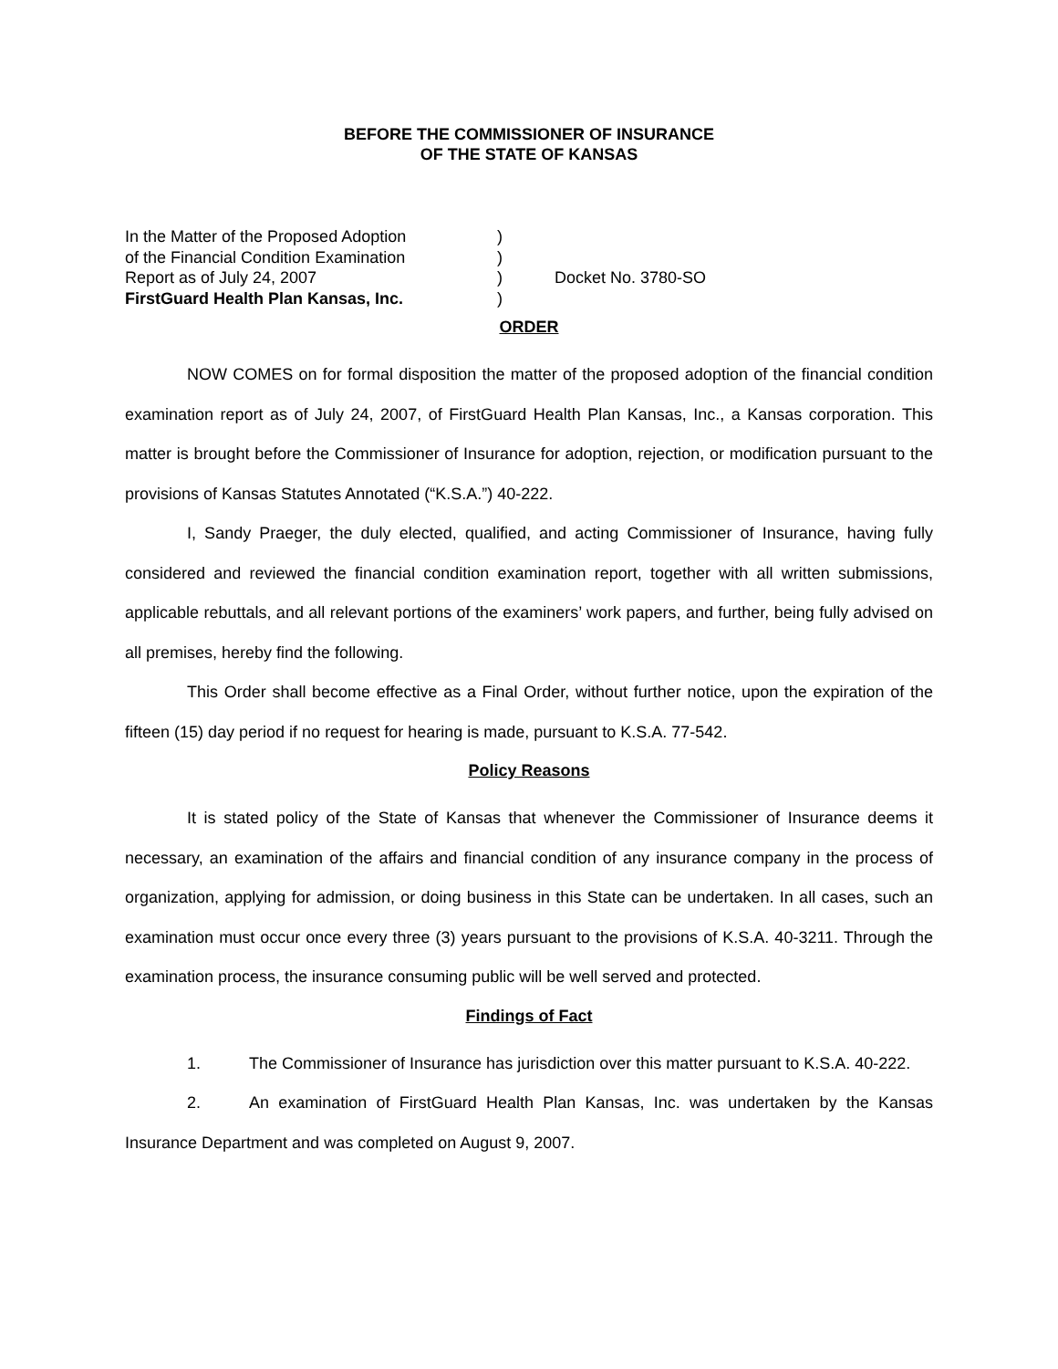BEFORE THE COMMISSIONER OF INSURANCE
OF THE STATE OF KANSAS
In the Matter of the Proposed Adoption
of the Financial Condition Examination
Report as of July 24, 2007
FirstGuard Health Plan Kansas, Inc.
)
)
)
)
Docket No. 3780-SO
ORDER
NOW COMES on for formal disposition the matter of the proposed adoption of the financial condition examination report as of July 24, 2007, of FirstGuard Health Plan Kansas, Inc., a Kansas corporation. This matter is brought before the Commissioner of Insurance for adoption, rejection, or modification pursuant to the provisions of Kansas Statutes Annotated (“K.S.A.”) 40-222.
I, Sandy Praeger, the duly elected, qualified, and acting Commissioner of Insurance, having fully considered and reviewed the financial condition examination report, together with all written submissions, applicable rebuttals, and all relevant portions of the examiners’ work papers, and further, being fully advised on all premises, hereby find the following.
This Order shall become effective as a Final Order, without further notice, upon the expiration of the fifteen (15) day period if no request for hearing is made, pursuant to K.S.A. 77-542.
Policy Reasons
It is stated policy of the State of Kansas that whenever the Commissioner of Insurance deems it necessary, an examination of the affairs and financial condition of any insurance company in the process of organization, applying for admission, or doing business in this State can be undertaken. In all cases, such an examination must occur once every three (3) years pursuant to the provisions of K.S.A. 40-3211. Through the examination process, the insurance consuming public will be well served and protected.
Findings of Fact
1. The Commissioner of Insurance has jurisdiction over this matter pursuant to K.S.A. 40-222.
2. An examination of FirstGuard Health Plan Kansas, Inc. was undertaken by the Kansas Insurance Department and was completed on August 9, 2007.